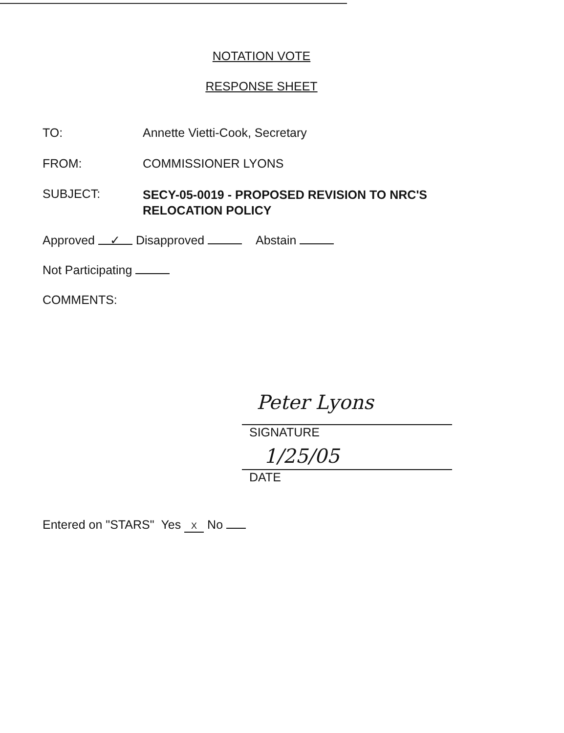NOTATION VOTE
RESPONSE SHEET
TO: Annette Vietti-Cook, Secretary
FROM: COMMISSIONER LYONS
SUBJECT:
SECY-05-0019 - PROPOSED REVISION TO NRC'S
RELOCATION POLICY
Approved ✓ Disapproved Abstain
Not Participating
COMMENTS:
Peter Lyons
SIGNATURE
1/25/05
DATE
Entered on "STARS" Yes X No